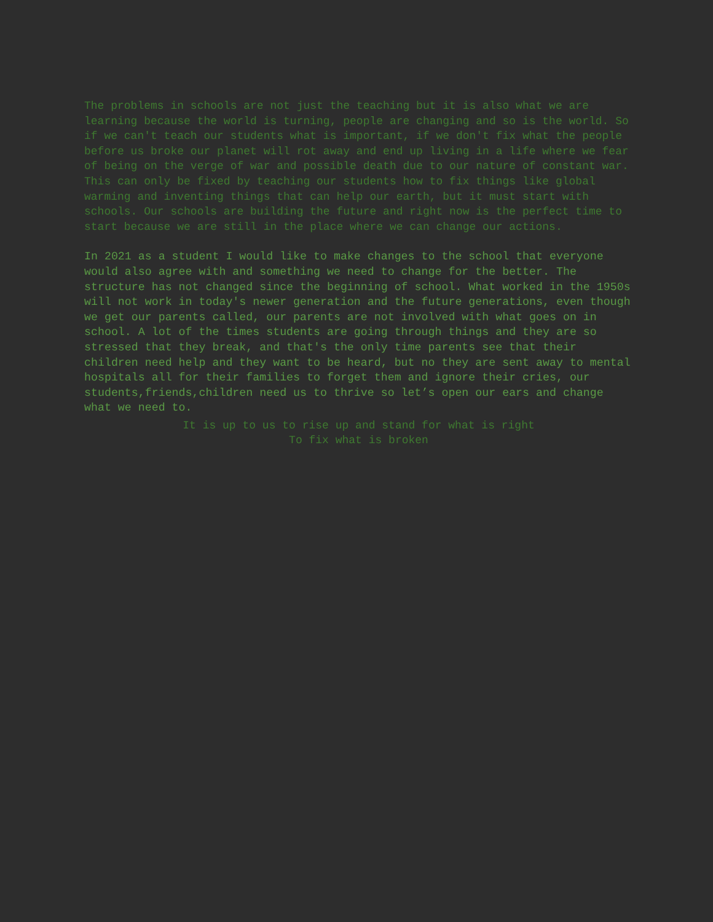The problems in schools are not just the teaching but it is also what we are learning because the world is turning, people are changing and so is the world. So if we can't teach our students what is important, if we don't fix what the people before us broke our planet will rot away and end up living in a life where we fear of being on the verge of war and possible death due to our nature of constant war. This can only be fixed by teaching our students how to fix things like global warming and inventing things that can help our earth, but it must start with schools. Our schools are building the future and right now is the perfect time to start because we are still in the place where we can change our actions.
In 2021 as a student I would like to make changes to the school that everyone would also agree with and something we need to change for the better. The structure has not changed since the beginning of school. What worked in the 1950s will not work in today's newer generation and the future generations, even though we get our parents called, our parents are not involved with what goes on in school. A lot of the times students are going through things and they are so stressed that they break, and that's the only time parents see that their children need help and they want to be heard, but no they are sent away to mental hospitals all for their families to forget them and ignore their cries, our students,friends,children need us to thrive so let’s open our ears and change what we need to.
It is up to us to rise up and stand for what is right
To fix what is broken